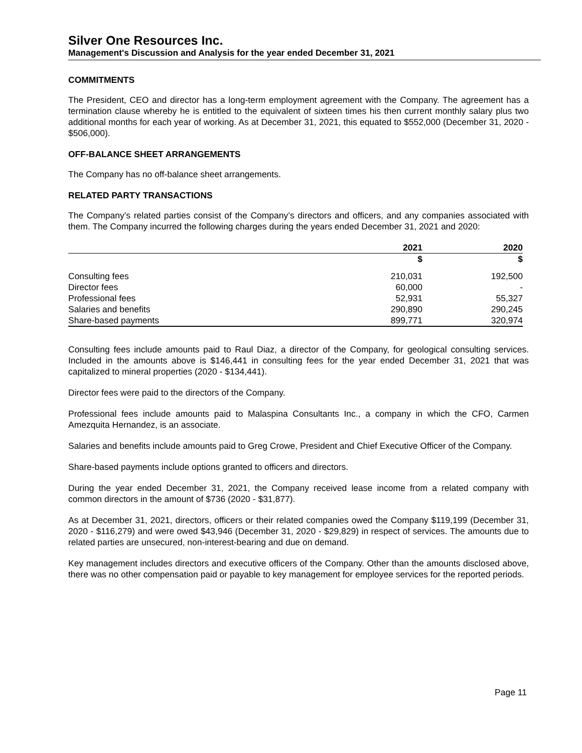Silver One Resources Inc.
Management's Discussion and Analysis for the year ended December 31, 2021
COMMITMENTS
The President, CEO and director has a long-term employment agreement with the Company. The agreement has a termination clause whereby he is entitled to the equivalent of sixteen times his then current monthly salary plus two additional months for each year of working. As at December 31, 2021, this equated to $552,000 (December 31, 2020 - $506,000).
OFF-BALANCE SHEET ARRANGEMENTS
The Company has no off-balance sheet arrangements.
RELATED PARTY TRANSACTIONS
The Company’s related parties consist of the Company’s directors and officers, and any companies associated with them. The Company incurred the following charges during the years ended December 31, 2021 and 2020:
| | 2021 | 2020 |
| --- | --- | --- |
| | $ | $ |
| Consulting fees | 210,031 | 192,500 |
| Director fees | 60,000 | - |
| Professional fees | 52,931 | 55,327 |
| Salaries and benefits | 290,890 | 290,245 |
| Share-based payments | 899,771 | 320,974 |
Consulting fees include amounts paid to Raul Diaz, a director of the Company, for geological consulting services. Included in the amounts above is $146,441 in consulting fees for the year ended December 31, 2021 that was capitalized to mineral properties (2020 - $134,441).
Director fees were paid to the directors of the Company.
Professional fees include amounts paid to Malaspina Consultants Inc., a company in which the CFO, Carmen Amezquita Hernandez, is an associate.
Salaries and benefits include amounts paid to Greg Crowe, President and Chief Executive Officer of the Company.
Share-based payments include options granted to officers and directors.
During the year ended December 31, 2021, the Company received lease income from a related company with common directors in the amount of $736 (2020 - $31,877).
As at December 31, 2021, directors, officers or their related companies owed the Company $119,199 (December 31, 2020 - $116,279) and were owed $43,946 (December 31, 2020 - $29,829) in respect of services. The amounts due to related parties are unsecured, non-interest-bearing and due on demand.
Key management includes directors and executive officers of the Company. Other than the amounts disclosed above, there was no other compensation paid or payable to key management for employee services for the reported periods.
Page 11